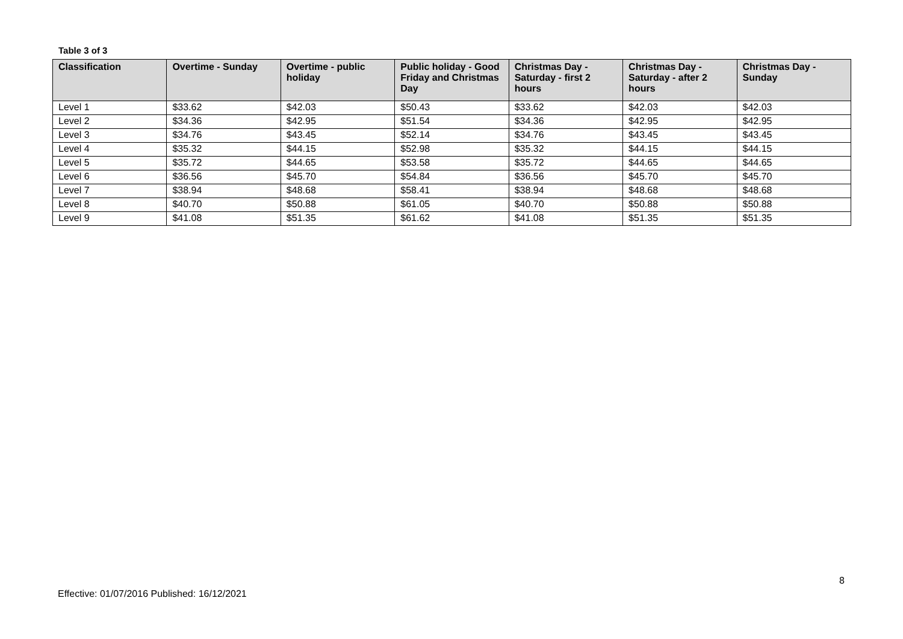Table 3 of 3
| Classification | Overtime - Sunday | Overtime - public holiday | Public holiday - Good Friday and Christmas Day | Christmas Day - Saturday - first 2 hours | Christmas Day - Saturday - after 2 hours | Christmas Day - Sunday |
| --- | --- | --- | --- | --- | --- | --- |
| Level 1 | $33.62 | $42.03 | $50.43 | $33.62 | $42.03 | $42.03 |
| Level 2 | $34.36 | $42.95 | $51.54 | $34.36 | $42.95 | $42.95 |
| Level 3 | $34.76 | $43.45 | $52.14 | $34.76 | $43.45 | $43.45 |
| Level 4 | $35.32 | $44.15 | $52.98 | $35.32 | $44.15 | $44.15 |
| Level 5 | $35.72 | $44.65 | $53.58 | $35.72 | $44.65 | $44.65 |
| Level 6 | $36.56 | $45.70 | $54.84 | $36.56 | $45.70 | $45.70 |
| Level 7 | $38.94 | $48.68 | $58.41 | $38.94 | $48.68 | $48.68 |
| Level 8 | $40.70 | $50.88 | $61.05 | $40.70 | $50.88 | $50.88 |
| Level 9 | $41.08 | $51.35 | $61.62 | $41.08 | $51.35 | $51.35 |
8
Effective: 01/07/2016 Published: 16/12/2021